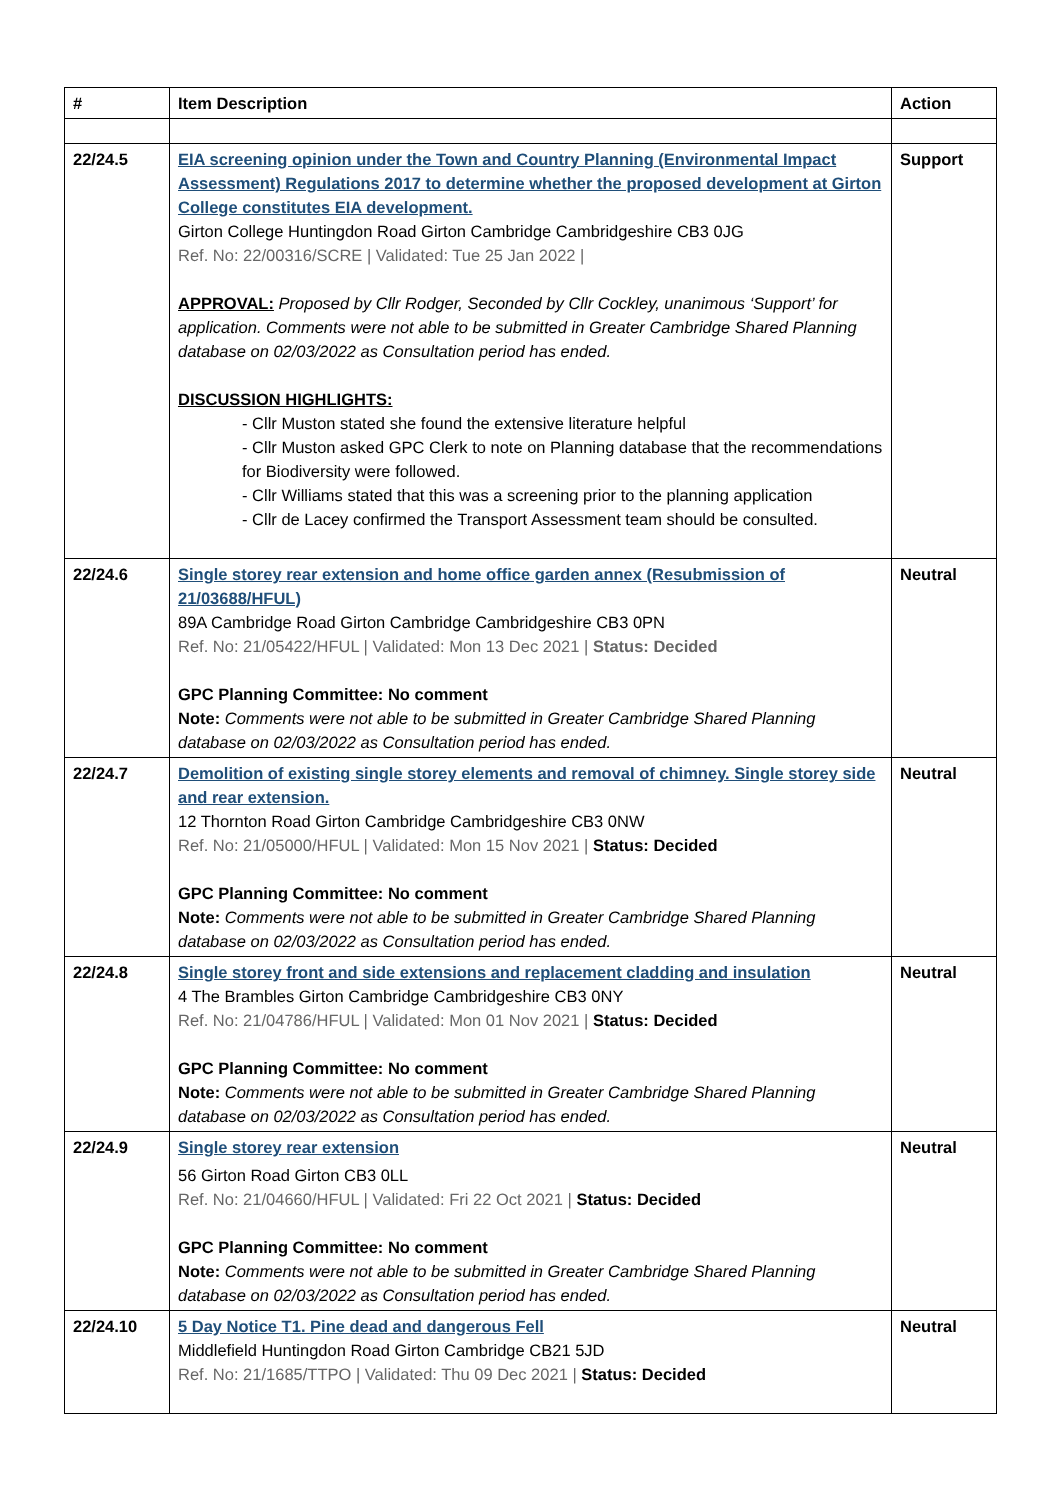| # | Item Description | Action |
| --- | --- | --- |
| 22/24.5 | EIA screening opinion under the Town and Country Planning (Environmental Impact Assessment) Regulations 2017 to determine whether the proposed development at Girton College constitutes EIA development. Girton College Huntingdon Road Girton Cambridge Cambridgeshire CB3 0JG Ref. No: 22/00316/SCRE / Validated: Tue 25 Jan 2022 / APPROVAL: Proposed by Cllr Rodger, Seconded by Cllr Cockley, unanimous ‘Support’ for application. Comments were not able to be submitted in Greater Cambridge Shared Planning database on 02/03/2022 as Consultation period has ended. DISCUSSION HIGHLIGHTS: - Cllr Muston stated she found the extensive literature helpful - Cllr Muston asked GPC Clerk to note on Planning database that the recommendations for Biodiversity were followed. - Cllr Williams stated that this was a screening prior to the planning application - Cllr de Lacey confirmed the Transport Assessment team should be consulted. | Support |
| 22/24.6 | Single storey rear extension and home office garden annex (Resubmission of 21/03688/HFUL) 89A Cambridge Road Girton Cambridge Cambridgeshire CB3 0PN Ref. No: 21/05422/HFUL / Validated: Mon 13 Dec 2021 / Status: Decided GPC Planning Committee: No comment Note: Comments were not able to be submitted in Greater Cambridge Shared Planning database on 02/03/2022 as Consultation period has ended. | Neutral |
| 22/24.7 | Demolition of existing single storey elements and removal of chimney. Single storey side and rear extension. 12 Thornton Road Girton Cambridge Cambridgeshire CB3 0NW Ref. No: 21/05000/HFUL / Validated: Mon 15 Nov 2021 / Status: Decided GPC Planning Committee: No comment Note: Comments were not able to be submitted in Greater Cambridge Shared Planning database on 02/03/2022 as Consultation period has ended. | Neutral |
| 22/24.8 | Single storey front and side extensions and replacement cladding and insulation 4 The Brambles Girton Cambridge Cambridgeshire CB3 0NY Ref. No: 21/04786/HFUL / Validated: Mon 01 Nov 2021 / Status: Decided GPC Planning Committee: No comment Note: Comments were not able to be submitted in Greater Cambridge Shared Planning database on 02/03/2022 as Consultation period has ended. | Neutral |
| 22/24.9 | Single storey rear extension 56 Girton Road Girton CB3 0LL Ref. No: 21/04660/HFUL / Validated: Fri 22 Oct 2021 / Status: Decided GPC Planning Committee: No comment Note: Comments were not able to be submitted in Greater Cambridge Shared Planning database on 02/03/2022 as Consultation period has ended. | Neutral |
| 22/24.10 | 5 Day Notice T1. Pine dead and dangerous Fell Middlefield Huntingdon Road Girton Cambridge CB21 5JD Ref. No: 21/1685/TTPO / Validated: Thu 09 Dec 2021 / Status: Decided | Neutral |